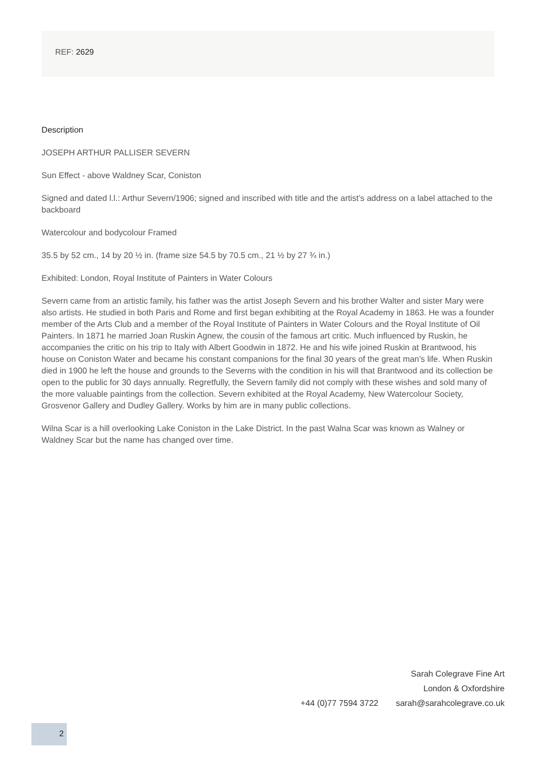REF: 2629
Description
JOSEPH ARTHUR PALLISER SEVERN
Sun Effect - above Waldney Scar, Coniston
Signed and dated l.l.: Arthur Severn/1906; signed and inscribed with title and the artist’s address on a label attached to the backboard
Watercolour and bodycolour Framed
35.5 by 52 cm., 14 by 20 ½ in. (frame size 54.5 by 70.5 cm., 21 ½ by 27 ¾ in.)
Exhibited: London, Royal Institute of Painters in Water Colours
Severn came from an artistic family, his father was the artist Joseph Severn and his brother Walter and sister Mary were also artists. He studied in both Paris and Rome and first began exhibiting at the Royal Academy in 1863. He was a founder member of the Arts Club and a member of the Royal Institute of Painters in Water Colours and the Royal Institute of Oil Painters. In 1871 he married Joan Ruskin Agnew, the cousin of the famous art critic. Much influenced by Ruskin, he accompanies the critic on his trip to Italy with Albert Goodwin in 1872. He and his wife joined Ruskin at Brantwood, his house on Coniston Water and became his constant companions for the final 30 years of the great man’s life. When Ruskin died in 1900 he left the house and grounds to the Severns with the condition in his will that Brantwood and its collection be open to the public for 30 days annually. Regretfully, the Severn family did not comply with these wishes and sold many of the more valuable paintings from the collection. Severn exhibited at the Royal Academy, New Watercolour Society, Grosvenor Gallery and Dudley Gallery. Works by him are in many public collections.
Wilna Scar is a hill overlooking Lake Coniston in the Lake District. In the past Walna Scar was known as Walney or Waldney Scar but the name has changed over time.
Sarah Colegrave Fine Art
London & Oxfordshire
+44 (0)77 7594 3722 sarah@sarahcolegrave.co.uk
2